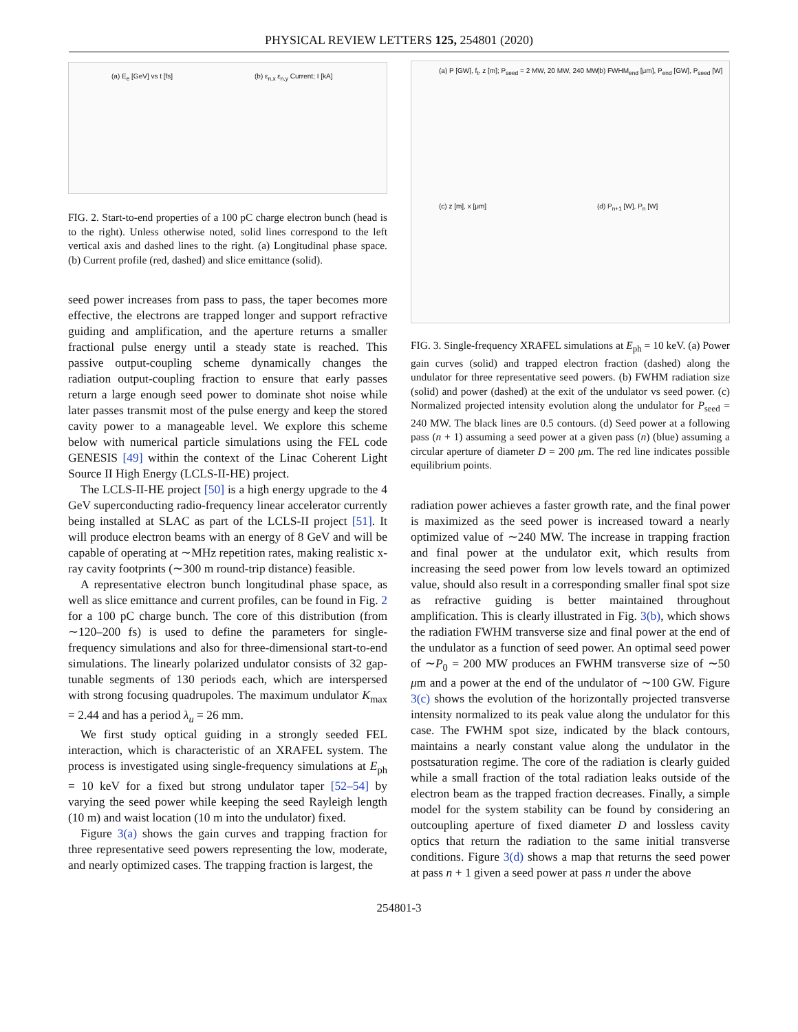PHYSICAL REVIEW LETTERS 125, 254801 (2020)
(a) E<sub>e</sub> [GeV] vs t [fs] (b) ε<sub>n,x</sub> ε<sub>n,y</sub> Current; I [kA]
FIG. 2. Start-to-end properties of a 100 pC charge electron bunch (head is to the right). Unless otherwise noted, solid lines correspond to the left vertical axis and dashed lines to the right. (a) Longitudinal phase space. (b) Current profile (red, dashed) and slice emittance (solid).
seed power increases from pass to pass, the taper becomes more effective, the electrons are trapped longer and support refractive guiding and amplification, and the aperture returns a smaller fractional pulse energy until a steady state is reached. This passive output-coupling scheme dynamically changes the radiation output-coupling fraction to ensure that early passes return a large enough seed power to dominate shot noise while later passes transmit most of the pulse energy and keep the stored cavity power to a manageable level. We explore this scheme below with numerical particle simulations using the FEL code GENESIS [49] within the context of the Linac Coherent Light Source II High Energy (LCLS-II-HE) project.
The LCLS-II-HE project [50] is a high energy upgrade to the 4 GeV superconducting radio-frequency linear accelerator currently being installed at SLAC as part of the LCLS-II project [51]. It will produce electron beams with an energy of 8 GeV and will be capable of operating at ∼MHz repetition rates, making realistic x-ray cavity footprints (∼300 m round-trip distance) feasible.
A representative electron bunch longitudinal phase space, as well as slice emittance and current profiles, can be found in Fig. 2 for a 100 pC charge bunch. The core of this distribution (from ∼120–200 fs) is used to define the parameters for single-frequency simulations and also for three-dimensional start-to-end simulations. The linearly polarized undulator consists of 32 gap-tunable segments of 130 periods each, which are interspersed with strong focusing quadrupoles. The maximum undulator K<sub>max</sub> = 2.44 and has a period λ<sub>u</sub> = 26 mm.
We first study optical guiding in a strongly seeded FEL interaction, which is characteristic of an XRAFEL system. The process is investigated using single-frequency simulations at E<sub>ph</sub> = 10 keV for a fixed but strong undulator taper [52–54] by varying the seed power while keeping the seed Rayleigh length (10 m) and waist location (10 m into the undulator) fixed.
Figure 3(a) shows the gain curves and trapping fraction for three representative seed powers representing the low, moderate, and nearly optimized cases. The trapping fraction is largest, the
(a) P [GW], f<sub>t</sub>, z [m]; P<sub>seed</sub> = 2 MW, 20 MW, 240 MW (b) FWHM<sub>end</sub> [μm], P<sub>end</sub> [GW], P<sub>seed</sub> [W]
(c) z [m], x [μm] (d) P<sub>n+1</sub> [W], P<sub>n</sub> [W]
FIG. 3. Single-frequency XRAFEL simulations at E<sub>ph</sub> = 10 keV. (a) Power gain curves (solid) and trapped electron fraction (dashed) along the undulator for three representative seed powers. (b) FWHM radiation size (solid) and power (dashed) at the exit of the undulator vs seed power. (c) Normalized projected intensity evolution along the undulator for P<sub>seed</sub> = 240 MW. The black lines are 0.5 contours. (d) Seed power at a following pass (n + 1) assuming a seed power at a given pass (n) (blue) assuming a circular aperture of diameter D = 200 μm. The red line indicates possible equilibrium points.
radiation power achieves a faster growth rate, and the final power is maximized as the seed power is increased toward a nearly optimized value of ∼240 MW. The increase in trapping fraction and final power at the undulator exit, which results from increasing the seed power from low levels toward an optimized value, should also result in a corresponding smaller final spot size as refractive guiding is better maintained throughout amplification. This is clearly illustrated in Fig. 3(b), which shows the radiation FWHM transverse size and final power at the end of the undulator as a function of seed power. An optimal seed power of ∼P<sub>0</sub> = 200 MW produces an FWHM transverse size of ∼50 μm and a power at the end of the undulator of ∼100 GW. Figure 3(c) shows the evolution of the horizontally projected transverse intensity normalized to its peak value along the undulator for this case. The FWHM spot size, indicated by the black contours, maintains a nearly constant value along the undulator in the postsaturation regime. The core of the radiation is clearly guided while a small fraction of the total radiation leaks outside of the electron beam as the trapped fraction decreases. Finally, a simple model for the system stability can be found by considering an outcoupling aperture of fixed diameter D and lossless cavity optics that return the radiation to the same initial transverse conditions. Figure 3(d) shows a map that returns the seed power at pass n + 1 given a seed power at pass n under the above
254801-3